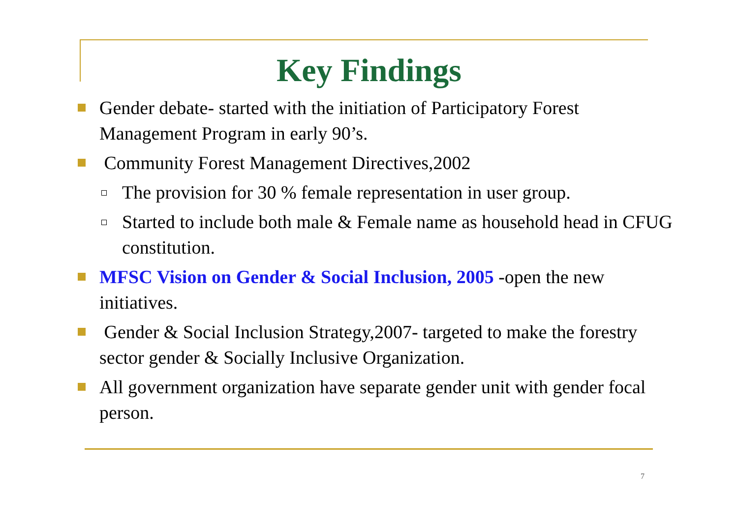Key Findings
Gender debate- started with the initiation of Participatory Forest Management Program in early 90’s.
Community Forest Management Directives,2002
The provision for 30 % female representation in user group.
Started to include both male & Female name as household head in CFUG constitution.
MFSC Vision on Gender & Social Inclusion, 2005 -open the new initiatives.
Gender & Social Inclusion Strategy,2007- targeted to make the forestry sector gender & Socially Inclusive Organization.
All government organization have separate gender unit with gender focal person.
7